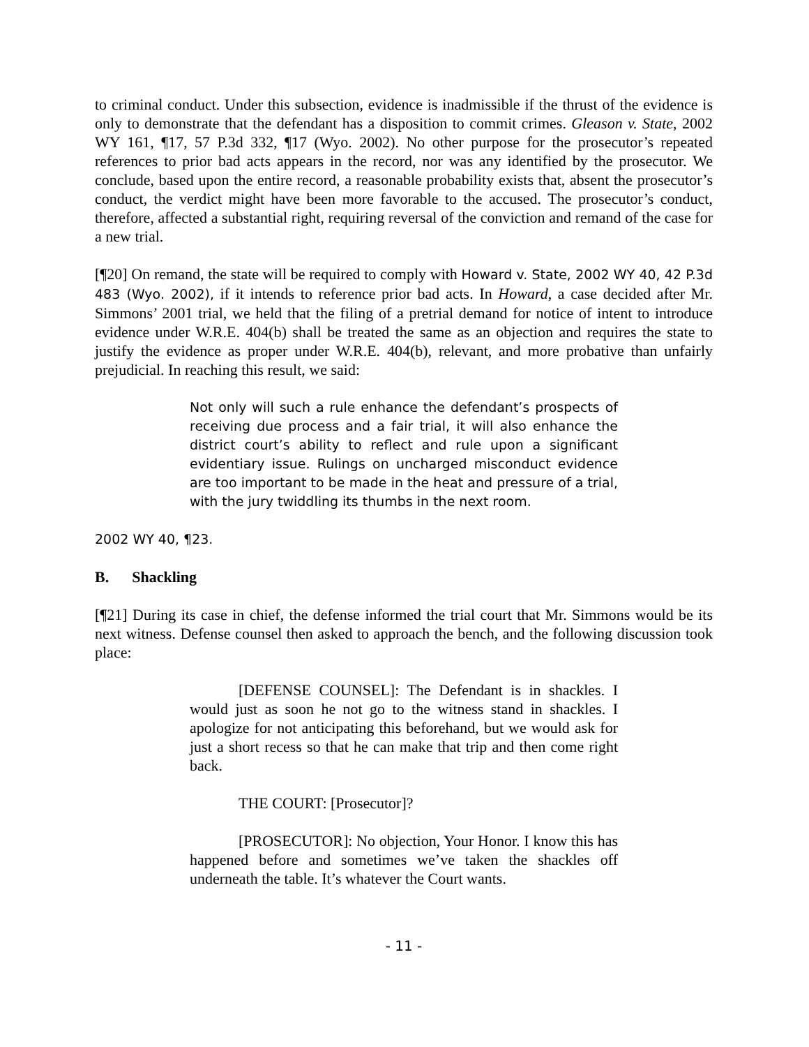to criminal conduct. Under this subsection, evidence is inadmissible if the thrust of the evidence is only to demonstrate that the defendant has a disposition to commit crimes. Gleason v. State, 2002 WY 161, ¶17, 57 P.3d 332, ¶17 (Wyo. 2002). No other purpose for the prosecutor’s repeated references to prior bad acts appears in the record, nor was any identified by the prosecutor. We conclude, based upon the entire record, a reasonable probability exists that, absent the prosecutor’s conduct, the verdict might have been more favorable to the accused. The prosecutor’s conduct, therefore, affected a substantial right, requiring reversal of the conviction and remand of the case for a new trial.
[¶20] On remand, the state will be required to comply with Howard v. State, 2002 WY 40, 42 P.3d 483 (Wyo. 2002), if it intends to reference prior bad acts. In Howard, a case decided after Mr. Simmons’ 2001 trial, we held that the filing of a pretrial demand for notice of intent to introduce evidence under W.R.E. 404(b) shall be treated the same as an objection and requires the state to justify the evidence as proper under W.R.E. 404(b), relevant, and more probative than unfairly prejudicial. In reaching this result, we said:
Not only will such a rule enhance the defendant’s prospects of receiving due process and a fair trial, it will also enhance the district court’s ability to reflect and rule upon a significant evidentiary issue. Rulings on uncharged misconduct evidence are too important to be made in the heat and pressure of a trial, with the jury twiddling its thumbs in the next room.
2002 WY 40, ¶23.
B. Shackling
[¶21] During its case in chief, the defense informed the trial court that Mr. Simmons would be its next witness. Defense counsel then asked to approach the bench, and the following discussion took place:
[DEFENSE COUNSEL]: The Defendant is in shackles. I would just as soon he not go to the witness stand in shackles. I apologize for not anticipating this beforehand, but we would ask for just a short recess so that he can make that trip and then come right back.
THE COURT: [Prosecutor]?
[PROSECUTOR]: No objection, Your Honor. I know this has happened before and sometimes we’ve taken the shackles off underneath the table. It’s whatever the Court wants.
- 11 -